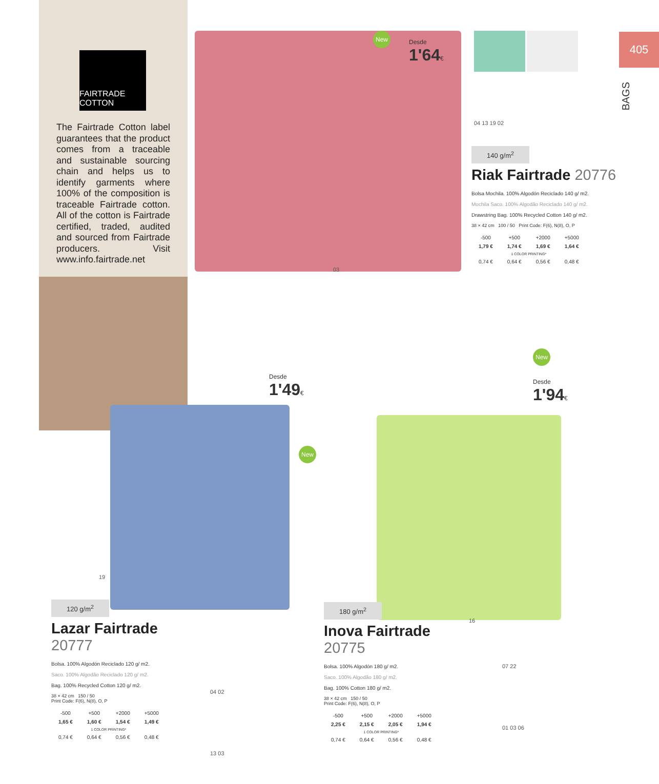FAIRTRADE COTTON
The Fairtrade Cotton label guarantees that the product comes from a traceable and sustainable sourcing chain and helps us to identify garments where 100% of the composition is traceable Fairtrade cotton. All of the cotton is Fairtrade certified, traded, audited and sourced from Fairtrade producers. Visit www.info.fairtrade.net
405
BAGS
New
Desde
1'64€
04 13 19 02
140 g/m<sup>2</sup>
Riak Fairtrade 20776
Bolsa Mochila. 100% Algodón Reciclado 140 g/ m2.
Mochila Saco. 100% Algodão Reciclado 140 g/ m2.
Drawstring Bag. 100% Recycled Cotton 140 g/ m2.
38 × 42 cm 100 / 50 Print Code: F(6), N(8), O, P
| -500 | +500 | +2000 | +5000 |
| 1,79 € | 1,74 € | 1,69 € | 1,64 € |
| 1 COLOR PRINTING* | | | |
| 0,74 € | 0,64 € | 0,56 € | 0,48 € |
03
Desde
1'49€
New
New
Desde
1'94€
19
120 g/m<sup>2</sup>
Lazar Fairtrade 20777
Bolsa. 100% Algodón Reciclado 120 g/ m2.
Saco. 100% Algodão Reciclado 120 g/ m2.
Bag. 100% Recycled Cotton 120 g/ m2.
38 × 42 cm 150 / 50
Print Code: F(6), N(8), O, P
| -500 | +500 | +2000 | +5000 |
| 1,65 € | 1,60 € | 1,54 € | 1,49 € |
| 1 COLOR PRINTING* | | | |
| 0,74 € | 0,64 € | 0,56 € | 0,48 € |
04 02
13 03
180 g/m<sup>2</sup>
Inova Fairtrade 20775
Bolsa. 100% Algodón 180 g/ m2.
Saco. 100% Algodão 180 g/ m2.
Bag. 100% Cotton 180 g/ m2.
38 × 42 cm 150 / 50
Print Code: F(6), N(8), O, P
| -500 | +500 | +2000 | +5000 |
| 2,25 € | 2,15 € | 2,05 € | 1,94 € |
| 1 COLOR PRINTING* | | | |
| 0,74 € | 0,64 € | 0,56 € | 0,48 € |
16
07 22
01 03 06